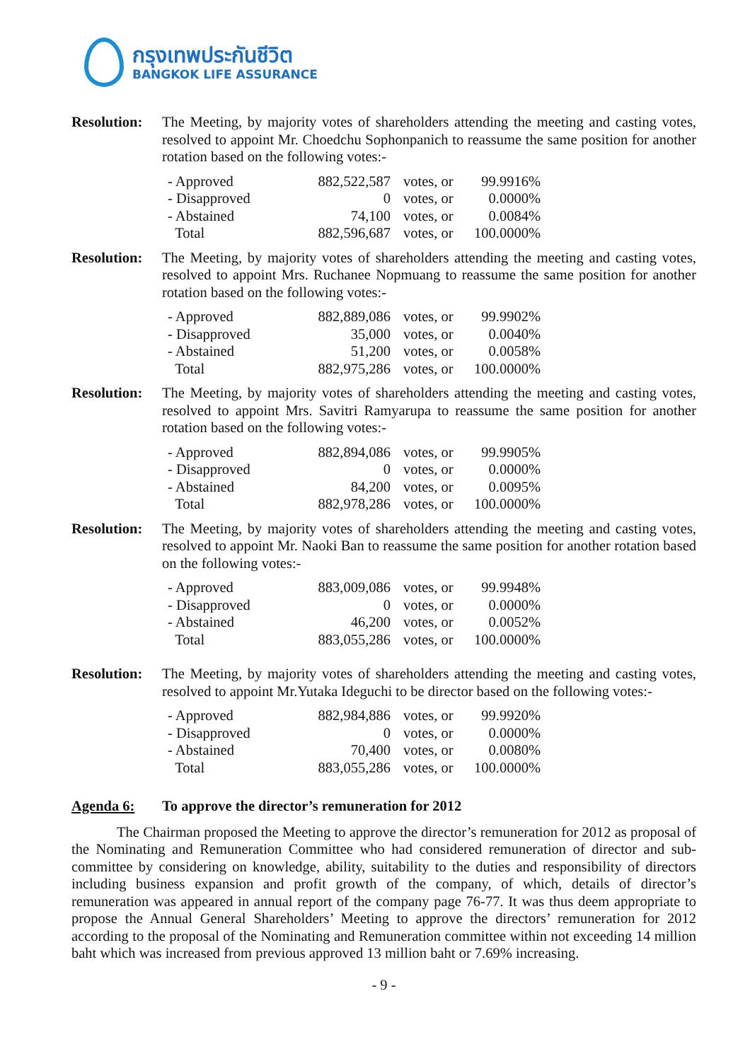กรุงเทพประกันชีวิต
BANGKOK LIFE ASSURANCE
Resolution:
The Meeting, by majority votes of shareholders attending the meeting and casting votes, resolved to appoint Mr. Choedchu Sophonpanich to reassume the same position for another rotation based on the following votes:-
| - Approved | 882,522,587 | votes, or | 99.9916% |
| - Disapproved | 0 | votes, or | 0.0000% |
| - Abstained | 74,100 | votes, or | 0.0084% |
| Total | 882,596,687 | votes, or | 100.0000% |
Resolution:
The Meeting, by majority votes of shareholders attending the meeting and casting votes, resolved to appoint Mrs. Ruchanee Nopmuang to reassume the same position for another rotation based on the following votes:-
| - Approved | 882,889,086 | votes, or | 99.9902% |
| - Disapproved | 35,000 | votes, or | 0.0040% |
| - Abstained | 51,200 | votes, or | 0.0058% |
| Total | 882,975,286 | votes, or | 100.0000% |
Resolution:
The Meeting, by majority votes of shareholders attending the meeting and casting votes, resolved to appoint Mrs. Savitri Ramyarupa to reassume the same position for another rotation based on the following votes:-
| - Approved | 882,894,086 | votes, or | 99.9905% |
| - Disapproved | 0 | votes, or | 0.0000% |
| - Abstained | 84,200 | votes, or | 0.0095% |
| Total | 882,978,286 | votes, or | 100.0000% |
Resolution:
The Meeting, by majority votes of shareholders attending the meeting and casting votes, resolved to appoint Mr. Naoki Ban to reassume the same position for another rotation based on the following votes:-
| - Approved | 883,009,086 | votes, or | 99.9948% |
| - Disapproved | 0 | votes, or | 0.0000% |
| - Abstained | 46,200 | votes, or | 0.0052% |
| Total | 883,055,286 | votes, or | 100.0000% |
Resolution:
The Meeting, by majority votes of shareholders attending the meeting and casting votes, resolved to appoint Mr.Yutaka Ideguchi to be director based on the following votes:-
| - Approved | 882,984,886 | votes, or | 99.9920% |
| - Disapproved | 0 | votes, or | 0.0000% |
| - Abstained | 70,400 | votes, or | 0.0080% |
| Total | 883,055,286 | votes, or | 100.0000% |
Agenda 6: To approve the director’s remuneration for 2012
The Chairman proposed the Meeting to approve the director’s remuneration for 2012 as proposal of the Nominating and Remuneration Committee who had considered remuneration of director and sub-committee by considering on knowledge, ability, suitability to the duties and responsibility of directors including business expansion and profit growth of the company, of which, details of director’s remuneration was appeared in annual report of the company page 76-77. It was thus deem appropriate to propose the Annual General Shareholders’ Meeting to approve the directors’ remuneration for 2012 according to the proposal of the Nominating and Remuneration committee within not exceeding 14 million baht which was increased from previous approved 13 million baht or 7.69% increasing.
- 9 -